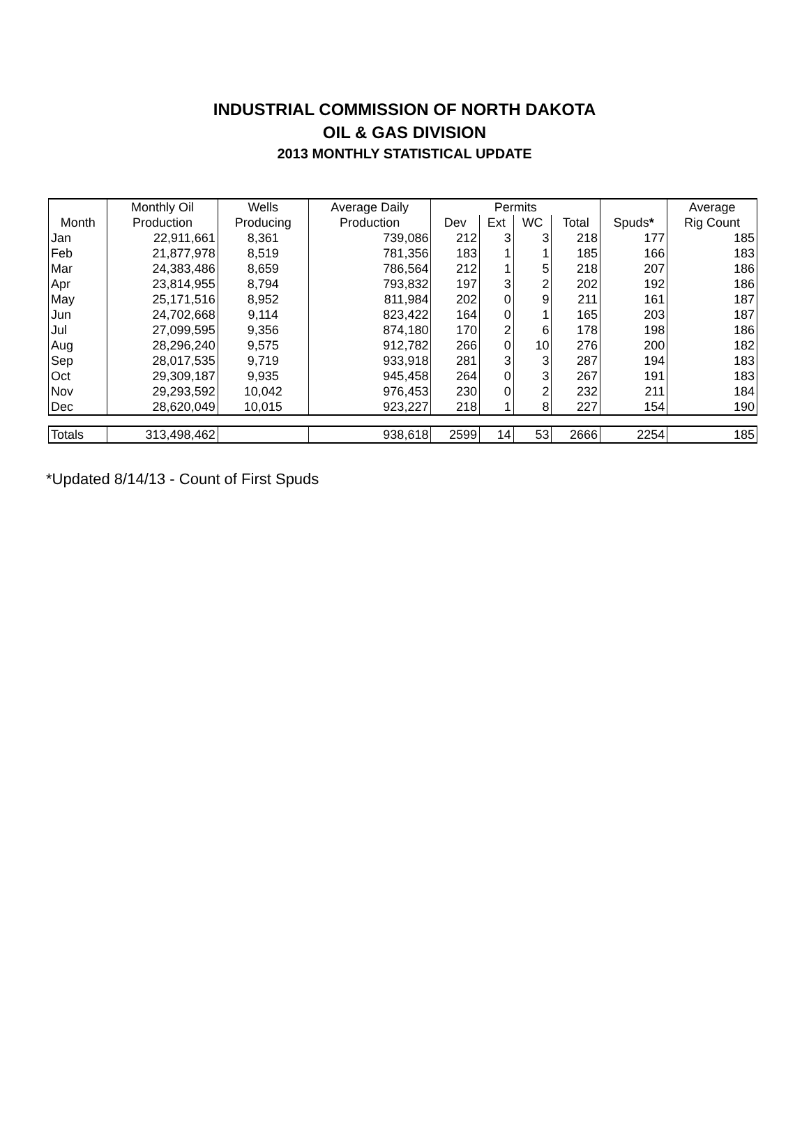INDUSTRIAL COMMISSION OF NORTH DAKOTA
OIL & GAS DIVISION
2013 MONTHLY STATISTICAL UPDATE
| | Monthly Oil | Wells | Average Daily | Permits | | | | | Average |
| --- | --- | --- | --- | --- | --- | --- | --- | --- | --- |
| Month | Production | Producing | Production | Dev | Ext | WC | Total | Spuds * | Rig Count |
| Jan | 22,911,661 | 8,361 | 739,086 | 212 | 3 | 3 | 218 | 177 | 185 |
| Feb | 21,877,978 | 8,519 | 781,356 | 183 | 1 | 1 | 185 | 166 | 183 |
| Mar | 24,383,486 | 8,659 | 786,564 | 212 | 1 | 5 | 218 | 207 | 186 |
| Apr | 23,814,955 | 8,794 | 793,832 | 197 | 3 | 2 | 202 | 192 | 186 |
| May | 25,171,516 | 8,952 | 811,984 | 202 | 0 | 9 | 211 | 161 | 187 |
| Jun | 24,702,668 | 9,114 | 823,422 | 164 | 0 | 1 | 165 | 203 | 187 |
| Jul | 27,099,595 | 9,356 | 874,180 | 170 | 2 | 6 | 178 | 198 | 186 |
| Aug | 28,296,240 | 9,575 | 912,782 | 266 | 0 | 10 | 276 | 200 | 182 |
| Sep | 28,017,535 | 9,719 | 933,918 | 281 | 3 | 3 | 287 | 194 | 183 |
| Oct | 29,309,187 | 9,935 | 945,458 | 264 | 0 | 3 | 267 | 191 | 183 |
| Nov | 29,293,592 | 10,042 | 976,453 | 230 | 0 | 2 | 232 | 211 | 184 |
| Dec | 28,620,049 | 10,015 | 923,227 | 218 | 1 | 8 | 227 | 154 | 190 |
| Totals | 313,498,462 | | 938,618 | 2599 | 14 | 53 | 2666 | 2254 | 185 |
*Updated 8/14/13 - Count of First Spuds